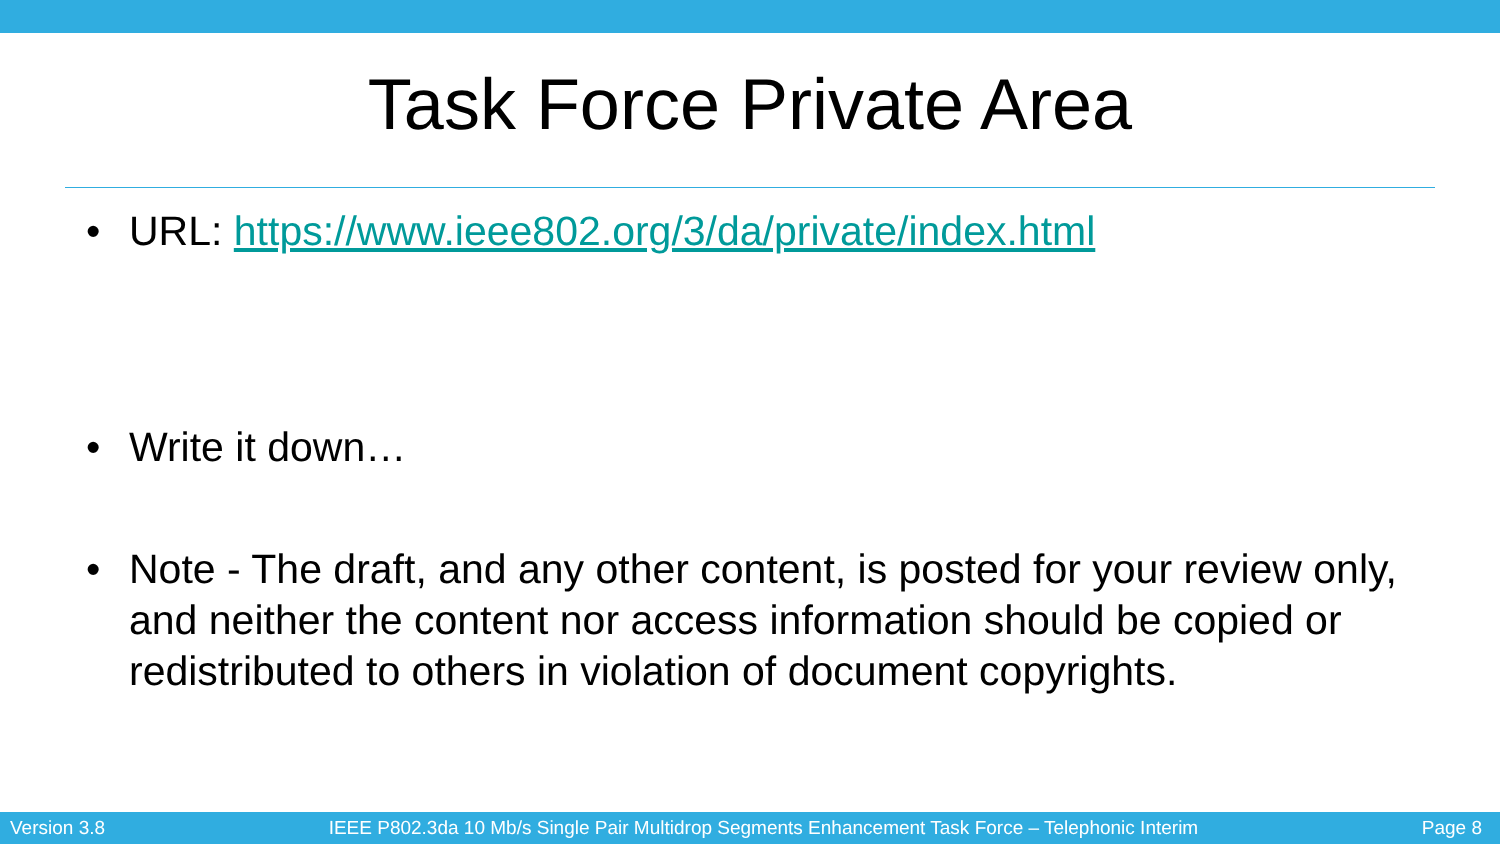Task Force Private Area
• URL: https://www.ieee802.org/3/da/private/index.html
• Write it down…
• Note - The draft, and any other content, is posted for your review only, and neither the content nor access information should be copied or redistributed to others in violation of document copyrights.
Version 3.8 IEEE P802.3da 10 Mb/s Single Pair Multidrop Segments Enhancement Task Force – Telephonic Interim Page 8